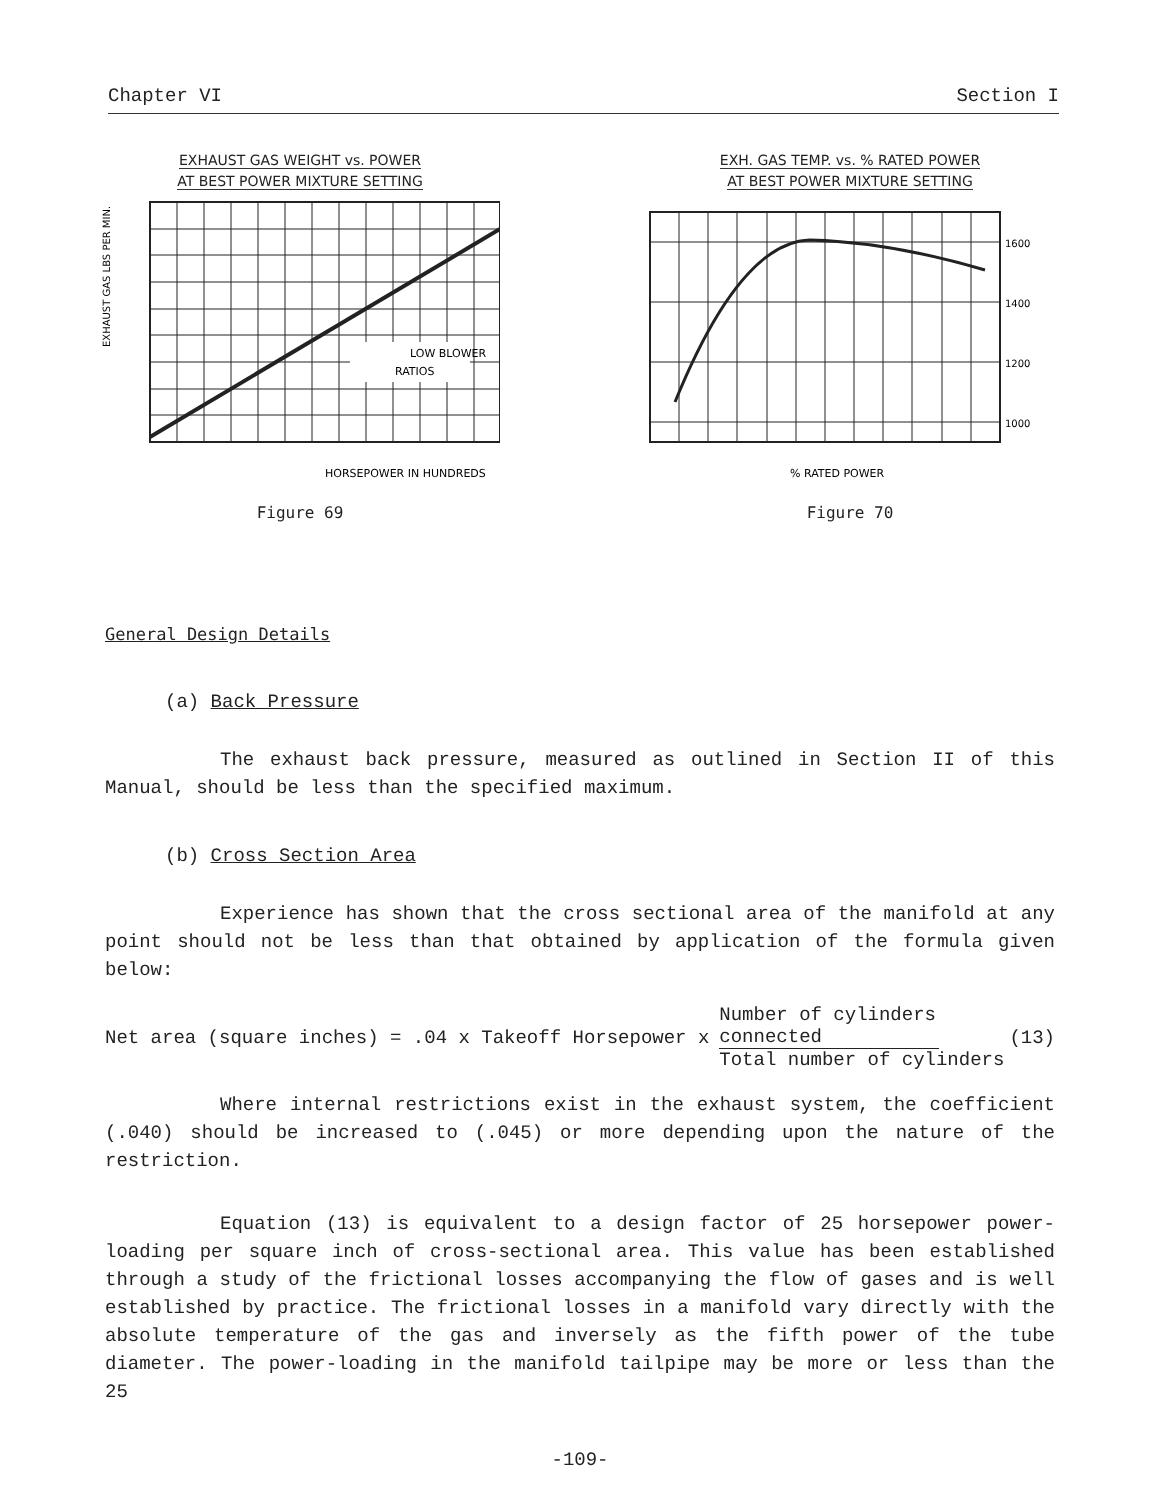Chapter VI Section I
EXHAUST GAS WEIGHT vs. POWER
AT BEST POWER MIXTURE SETTING
LOW BLOWER
RATIOS
EXHAUST GAS LBS PER MIN.
HORSEPOWER IN HUNDREDS
Figure 69
EXH. GAS TEMP. vs. % RATED POWER
AT BEST POWER MIXTURE SETTING
1600
1400
1200
1000
% RATED POWER
Figure 70
General Design Details
(a) Back Pressure
The exhaust back pressure, measured as outlined in Section II of this Manual, should be less than the specified maximum.
(b) Cross Section Area
Experience has shown that the cross sectional area of the manifold at any point should not be less than that obtained by application of the formula given below:
Net area (square inches) = .04 x Takeoff Horsepower x
Number of cylinders connected
Total number of cylinders
(13)
Where internal restrictions exist in the exhaust system, the coefficient (.040) should be increased to (.045) or more depending upon the nature of the restriction.
Equation (13) is equivalent to a design factor of 25 horsepower power-loading per square inch of cross-sectional area. This value has been established through a study of the frictional losses accompanying the flow of gases and is well established by practice. The frictional losses in a manifold vary directly with the absolute temperature of the gas and inversely as the fifth power of the tube diameter. The power-loading in the manifold tailpipe may be more or less than the 25
-109-